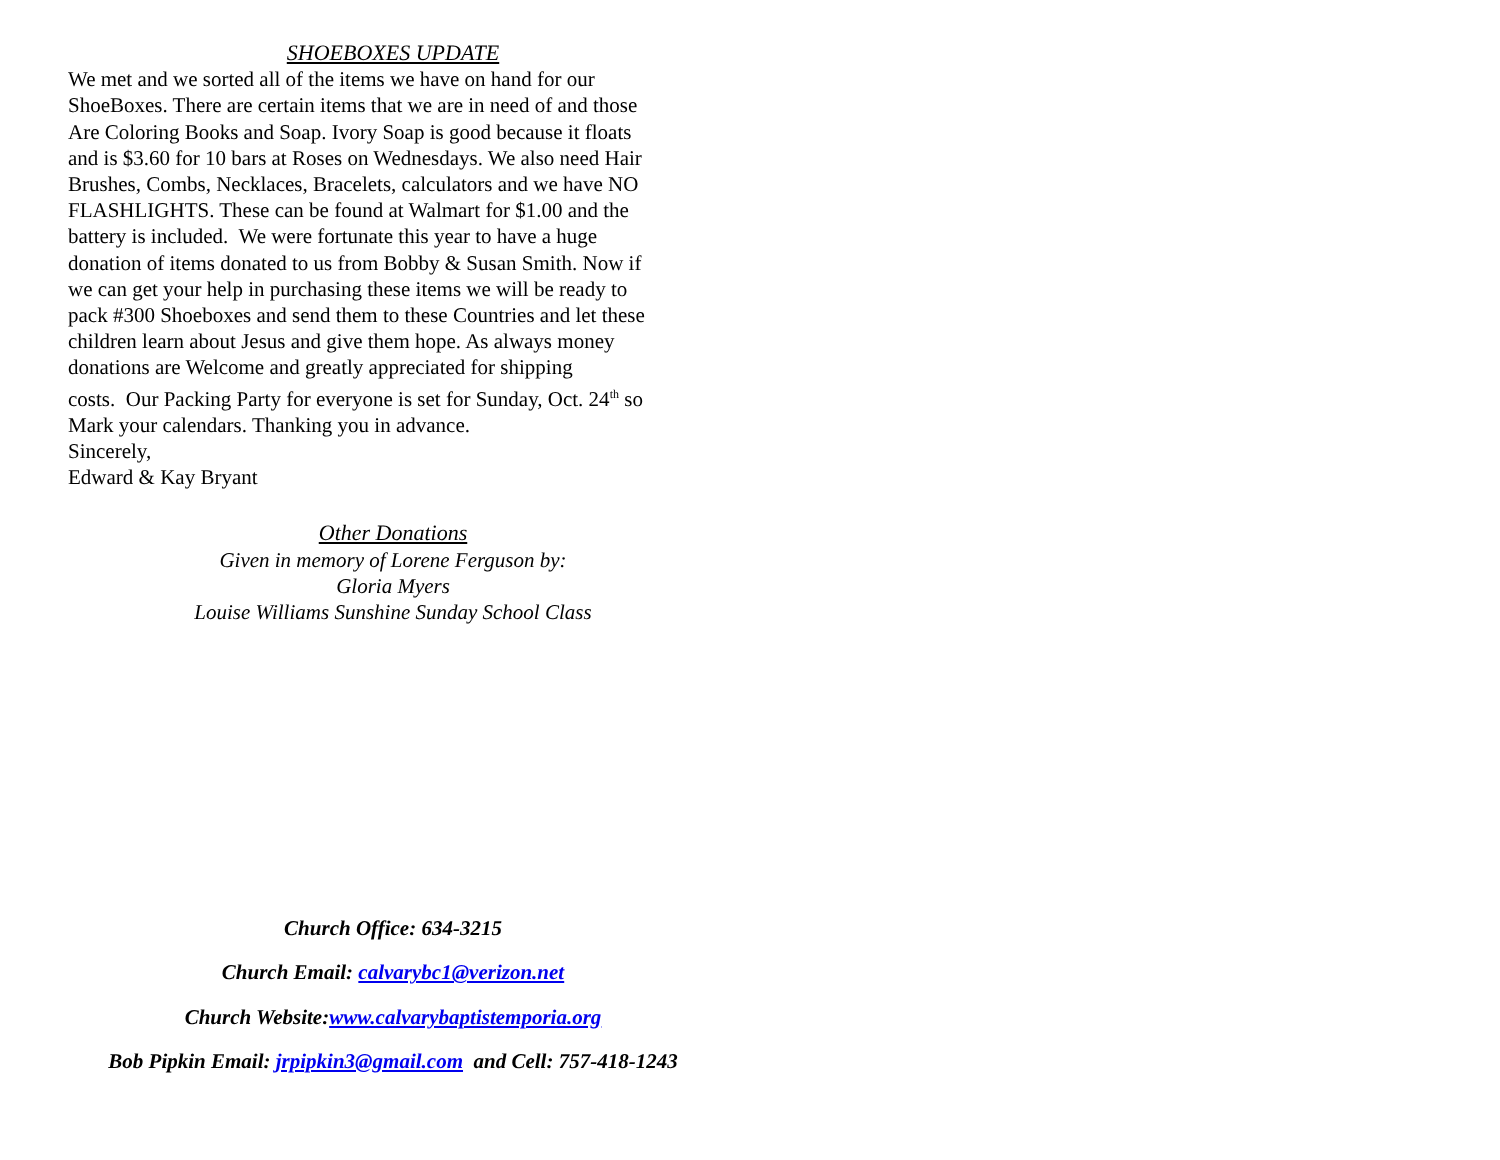SHOEBOXES UPDATE
We met and we sorted all of the items we have on hand for our
ShoeBoxes. There are certain items that we are in need of and those
Are Coloring Books and Soap. Ivory Soap is good because it floats
and is $3.60 for 10 bars at Roses on Wednesdays. We also need Hair
Brushes, Combs, Necklaces, Bracelets, calculators and we have NO
FLASHLIGHTS. These can be found at Walmart for $1.00 and the
battery is included. We were fortunate this year to have a huge
donation of items donated to us from Bobby & Susan Smith. Now if
we can get your help in purchasing these items we will be ready to
pack #300 Shoeboxes and send them to these Countries and let these
children learn about Jesus and give them hope. As always money
donations are Welcome and greatly appreciated for shipping
costs. Our Packing Party for everyone is set for Sunday, Oct. 24<sup>th</sup> so
Mark your calendars. Thanking you in advance.
Sincerely,
Edward & Kay Bryant
Other Donations
Given in memory of Lorene Ferguson by:
Gloria Myers
Louise Williams Sunshine Sunday School Class
Church Office: 634-3215
Church Email: calvarybc1@verizon.net
Church Website:www.calvarybaptistemporia.org
Bob Pipkin Email: jrpipkin3@gmail.com and Cell: 757-418-1243